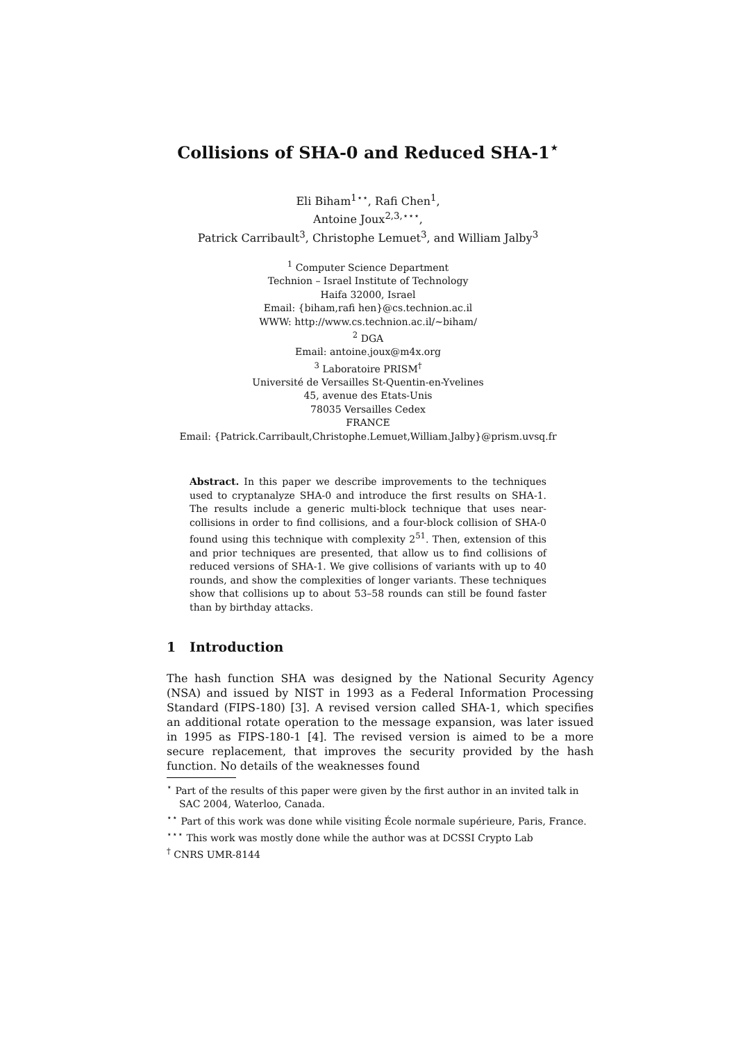Collisions of SHA-0 and Reduced SHA-1<sup>⋆</sup>
Eli Biham<sup>1⋆⋆</sup>, Rafi Chen<sup>1</sup>,
Antoine Joux<sup>2,3,⋆⋆⋆</sup>,
Patrick Carribault<sup>3</sup>, Christophe Lemuet<sup>3</sup>, and William Jalby<sup>3</sup>
<sup>1</sup> Computer Science Department
Technion – Israel Institute of Technology
Haifa 32000, Israel
Email: {biham,rafi hen}@cs.technion.ac.il
WWW: http://www.cs.technion.ac.il/∼biham/
<sup>2</sup> DGA
Email: antoine.joux@m4x.org
<sup>3</sup> Laboratoire PRISM<sup>†</sup>
Université de Versailles St-Quentin-en-Yvelines
45, avenue des Etats-Unis
78035 Versailles Cedex
FRANCE
Email: {Patrick.Carribault,Christophe.Lemuet,William.Jalby}@prism.uvsq.fr
Abstract. In this paper we describe improvements to the techniques used to cryptanalyze SHA-0 and introduce the first results on SHA-1. The results include a generic multi-block technique that uses near-collisions in order to find collisions, and a four-block collision of SHA-0 found using this technique with complexity 2<sup>51</sup>. Then, extension of this and prior techniques are presented, that allow us to find collisions of reduced versions of SHA-1. We give collisions of variants with up to 40 rounds, and show the complexities of longer variants. These techniques show that collisions up to about 53–58 rounds can still be found faster than by birthday attacks.
1 Introduction
The hash function SHA was designed by the National Security Agency (NSA) and issued by NIST in 1993 as a Federal Information Processing Standard (FIPS-180) [3]. A revised version called SHA-1, which specifies an additional rotate operation to the message expansion, was later issued in 1995 as FIPS-180-1 [4]. The revised version is aimed to be a more secure replacement, that improves the security provided by the hash function. No details of the weaknesses found
<sup>⋆</sup> Part of the results of this paper were given by the first author in an invited talk in SAC 2004, Waterloo, Canada.
<sup>⋆⋆</sup> Part of this work was done while visiting École normale supérieure, Paris, France.
<sup>⋆⋆⋆</sup> This work was mostly done while the author was at DCSSI Crypto Lab
<sup>†</sup> CNRS UMR-8144